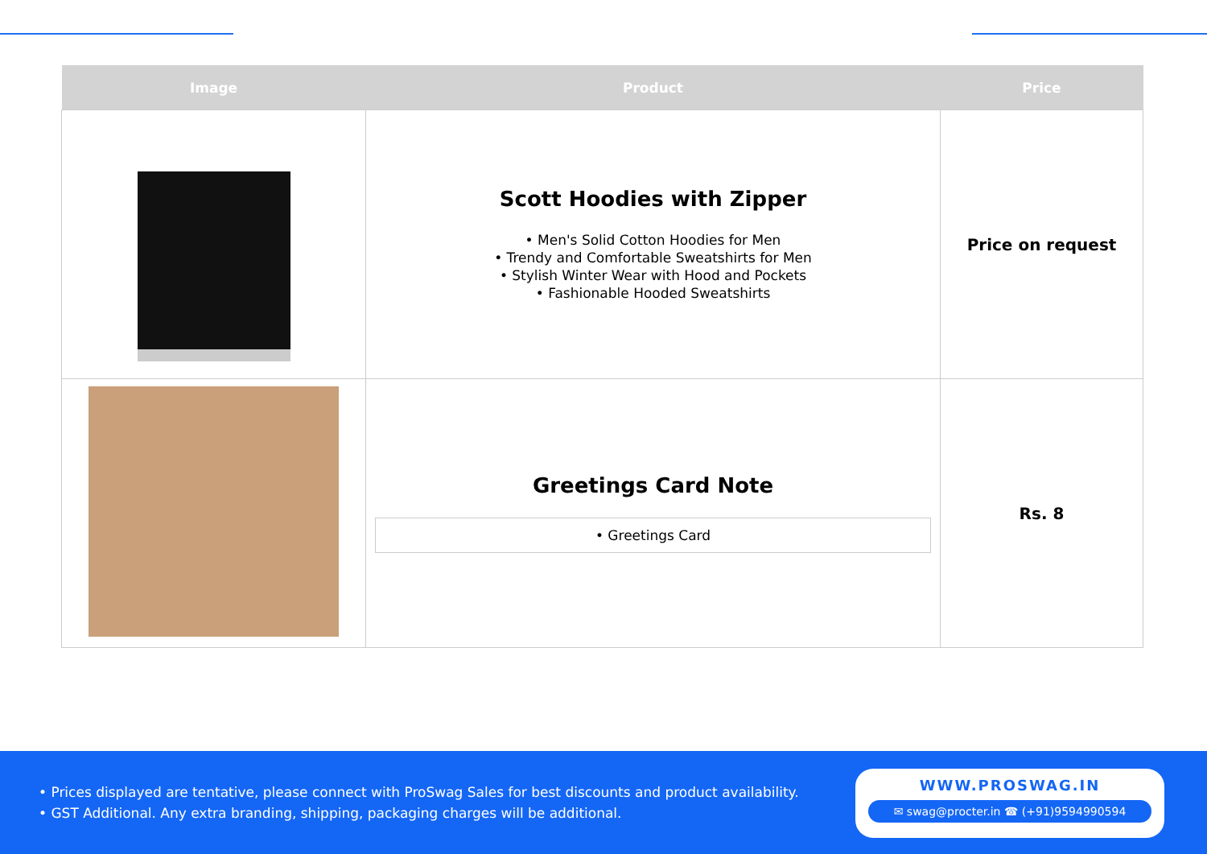| Image | Product | Price |
| --- | --- | --- |
| | Scott Hoodies with Zipper • Men's Solid Cotton Hoodies for Men • Trendy and Comfortable Sweatshirts for Men • Stylish Winter Wear with Hood and Pockets • Fashionable Hooded Sweatshirts | Price on request |
| | Greetings Card Note • Greetings Card | Rs. 8 |
• Prices displayed are tentative, please connect with ProSwag Sales for best discounts and product availability.
• GST Additional. Any extra branding, shipping, packaging charges will be additional.
WWW.PROSWAG.IN
✉ swag@procter.in ☎ (+91)9594990594